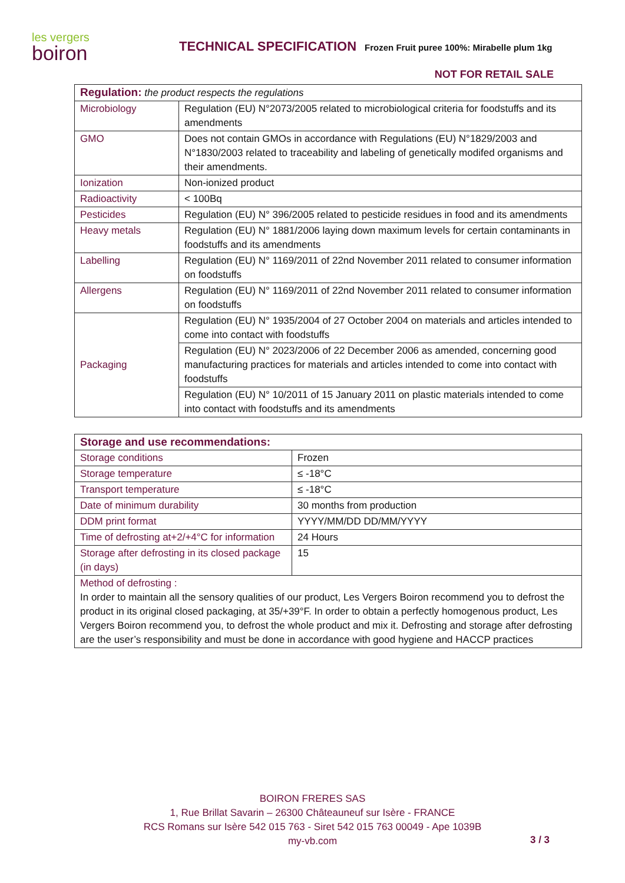les vergers
boiron
TECHNICAL SPECIFICATION
Frozen Fruit puree 100%: Mirabelle plum 1kg
NOT FOR RETAIL SALE
| Regulation: the product respects the regulations | |
| Microbiology | Regulation (EU) N°2073/2005 related to microbiological criteria for foodstuffs and its amendments |
| GMO | Does not contain GMOs in accordance with Regulations (EU) N°1829/2003 and N°1830/2003 related to traceability and labeling of genetically modifed organisms and their amendments. |
| Ionization | Non-ionized product |
| Radioactivity | < 100Bq |
| Pesticides | Regulation (EU) N° 396/2005 related to pesticide residues in food and its amendments |
| Heavy metals | Regulation (EU) N° 1881/2006 laying down maximum levels for certain contaminants in foodstuffs and its amendments |
| Labelling | Regulation (EU) N° 1169/2011 of 22nd November 2011 related to consumer information on foodstuffs |
| Allergens | Regulation (EU) N° 1169/2011 of 22nd November 2011 related to consumer information on foodstuffs |
| Packaging | Regulation (EU) N° 1935/2004 of 27 October 2004 on materials and articles intended to come into contact with foodstuffs |
| | Regulation (EU) N° 2023/2006 of 22 December 2006 as amended, concerning good manufacturing practices for materials and articles intended to come into contact with foodstuffs |
| | Regulation (EU) N° 10/2011 of 15 January 2011 on plastic materials intended to come into contact with foodstuffs and its amendments |
| Storage and use recommendations: | |
| Storage conditions | Frozen |
| Storage temperature | ≤ -18°C |
| Transport temperature | ≤ -18°C |
| Date of minimum durability | 30 months from production |
| DDM print format | YYYY/MM/DD DD/MM/YYYY |
| Time of defrosting at+2/+4°C for information | 24 Hours |
| Storage after defrosting in its closed package (in days) | 15 |
| Method of defrosting : In order to maintain all the sensory qualities of our product, Les Vergers Boiron recommend you to defrost the product in its original closed packaging, at 35/+39°F. In order to obtain a perfectly homogenous product, Les Vergers Boiron recommend you, to defrost the whole product and mix it. Defrosting and storage after defrosting are the user’s responsibility and must be done in accordance with good hygiene and HACCP practices | |
BOIRON FRERES SAS
1, Rue Brillat Savarin – 26300 Châteauneuf sur Isère - FRANCE
RCS Romans sur Isère 542 015 763 - Siret 542 015 763 00049 - Ape 1039B
my-vb.com
3 / 3